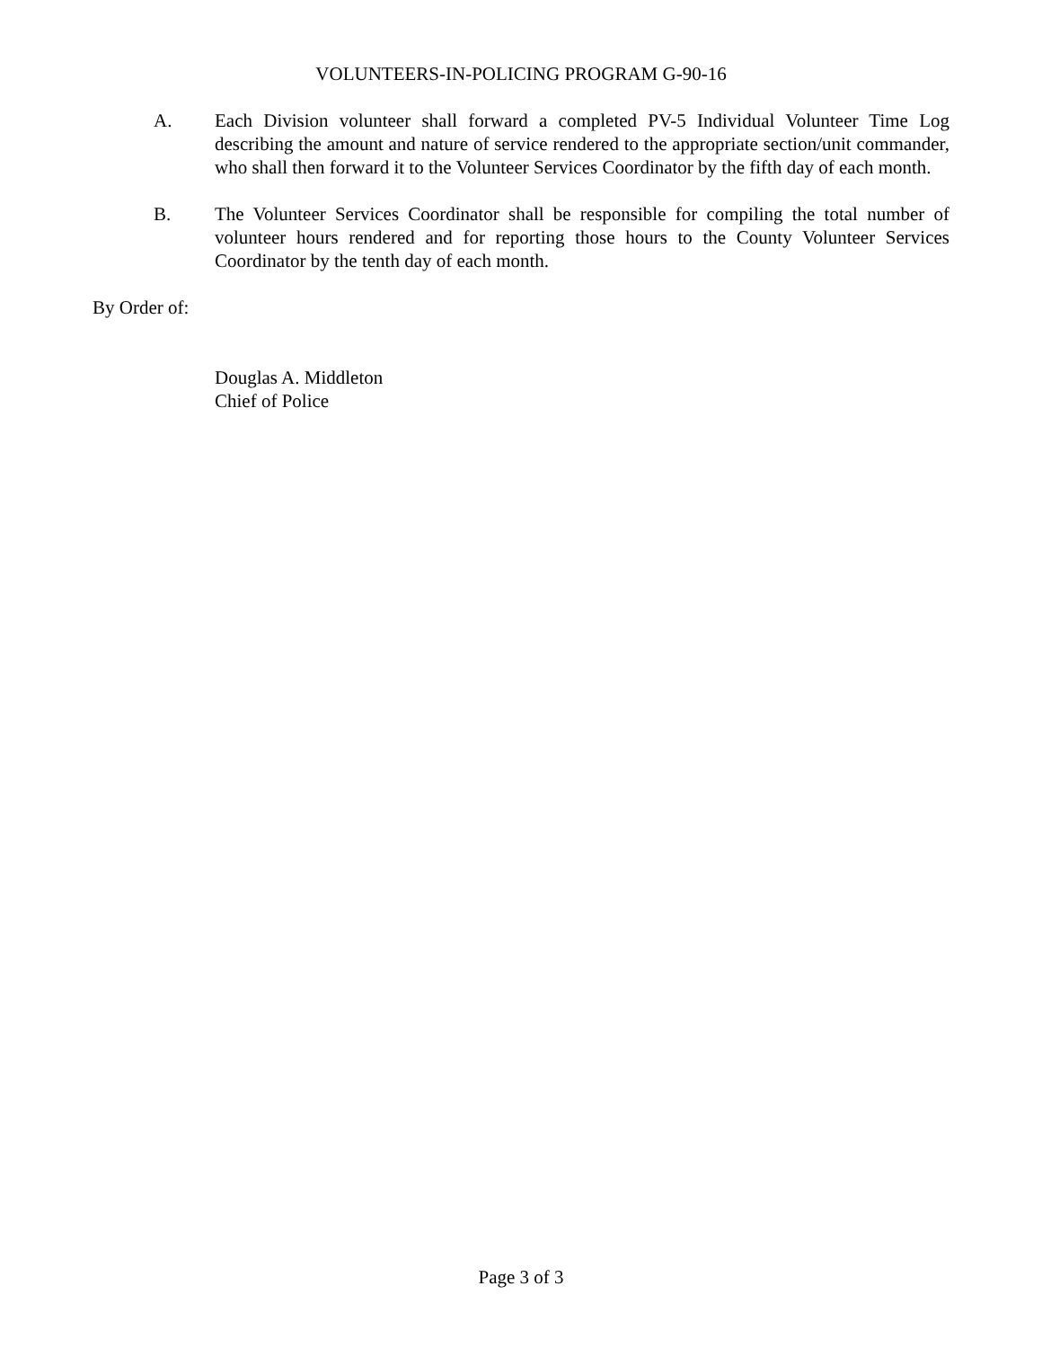VOLUNTEERS-IN-POLICING PROGRAM G-90-16
A. Each Division volunteer shall forward a completed PV-5 Individual Volunteer Time Log describing the amount and nature of service rendered to the appropriate section/unit commander, who shall then forward it to the Volunteer Services Coordinator by the fifth day of each month.
B. The Volunteer Services Coordinator shall be responsible for compiling the total number of volunteer hours rendered and for reporting those hours to the County Volunteer Services Coordinator by the tenth day of each month.
By Order of:
Douglas A. Middleton
Chief of Police
Page 3 of 3